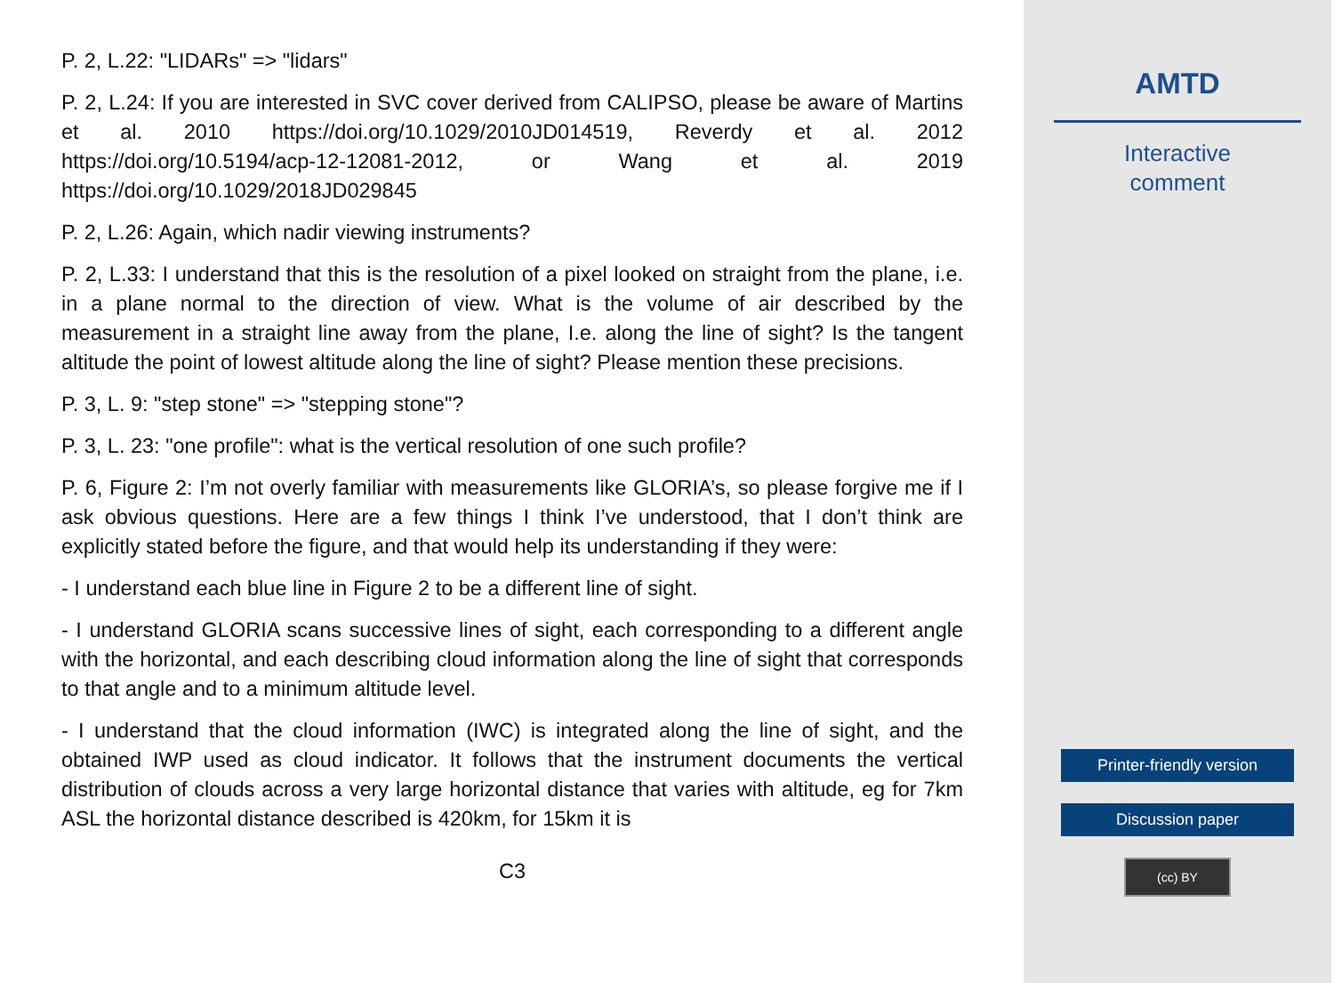P. 2, L.22: "LIDARs" => "lidars"
P. 2, L.24: If you are interested in SVC cover derived from CALIPSO, please be aware of Martins et al. 2010 https://doi.org/10.1029/2010JD014519, Reverdy et al. 2012 https://doi.org/10.5194/acp-12-12081-2012, or Wang et al. 2019 https://doi.org/10.1029/2018JD029845
P. 2, L.26: Again, which nadir viewing instruments?
P. 2, L.33: I understand that this is the resolution of a pixel looked on straight from the plane, i.e. in a plane normal to the direction of view. What is the volume of air described by the measurement in a straight line away from the plane, I.e. along the line of sight? Is the tangent altitude the point of lowest altitude along the line of sight? Please mention these precisions.
P. 3, L. 9: "step stone" => "stepping stone"?
P. 3, L. 23: "one profile": what is the vertical resolution of one such profile?
P. 6, Figure 2: I’m not overly familiar with measurements like GLORIA’s, so please forgive me if I ask obvious questions. Here are a few things I think I’ve understood, that I don’t think are explicitly stated before the figure, and that would help its understanding if they were:
- I understand each blue line in Figure 2 to be a different line of sight.
- I understand GLORIA scans successive lines of sight, each corresponding to a different angle with the horizontal, and each describing cloud information along the line of sight that corresponds to that angle and to a minimum altitude level.
- I understand that the cloud information (IWC) is integrated along the line of sight, and the obtained IWP used as cloud indicator. It follows that the instrument documents the vertical distribution of clouds across a very large horizontal distance that varies with altitude, eg for 7km ASL the horizontal distance described is 420km, for 15km it is
C3
AMTD
Interactive
comment
Printer-friendly version
Discussion paper
(cc) BY